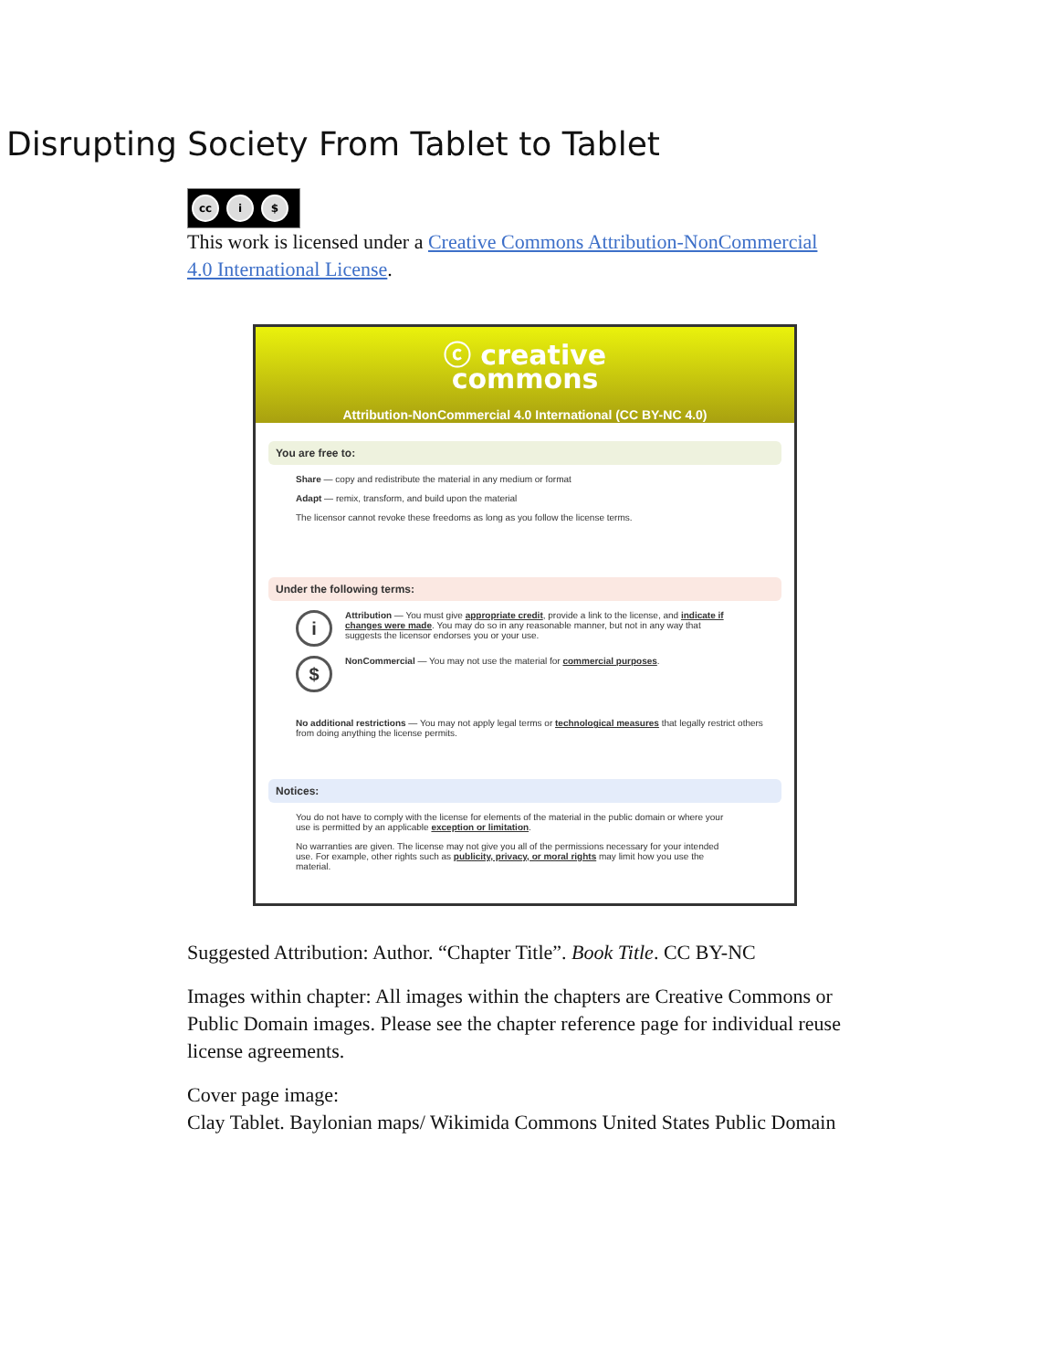Disrupting Society From Tablet to Tablet
cc i $
This work is licensed under a Creative Commons Attribution-NonCommercial 4.0 International License.
ⓒ creative
commons
Attribution-NonCommercial 4.0 International (CC BY-NC 4.0)
You are free to:
Share — copy and redistribute the material in any medium or format
Adapt — remix, transform, and build upon the material
The licensor cannot revoke these freedoms as long as you follow the license terms.
Under the following terms:
i Attribution — You must give appropriate credit, provide a link to the license, and indicate if changes were made. You may do so in any reasonable manner, but not in any way that suggests the licensor endorses you or your use.
$ NonCommercial — You may not use the material for commercial purposes.
No additional restrictions — You may not apply legal terms or technological measures that legally restrict others from doing anything the license permits.
Notices:
You do not have to comply with the license for elements of the material in the public domain or where your use is permitted by an applicable exception or limitation.
No warranties are given. The license may not give you all of the permissions necessary for your intended use. For example, other rights such as publicity, privacy, or moral rights may limit how you use the material.
Suggested Attribution: Author. “Chapter Title”. Book Title. CC BY-NC
Images within chapter: All images within the chapters are Creative Commons or Public Domain images. Please see the chapter reference page for individual reuse license agreements.
Cover page image:
Clay Tablet. Baylonian maps/ Wikimida Commons United States Public Domain